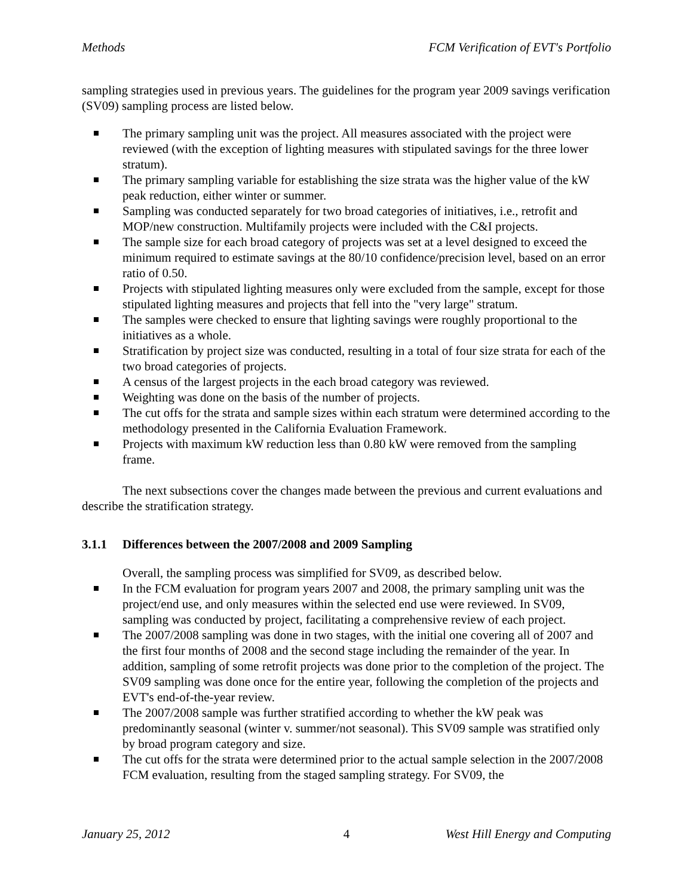Methods FCM Verification of EVT's Portfolio
sampling strategies used in previous years. The guidelines for the program year 2009 savings verification (SV09) sampling process are listed below.
The primary sampling unit was the project. All measures associated with the project were reviewed (with the exception of lighting measures with stipulated savings for the three lower stratum).
The primary sampling variable for establishing the size strata was the higher value of the kW peak reduction, either winter or summer.
Sampling was conducted separately for two broad categories of initiatives, i.e., retrofit and MOP/new construction. Multifamily projects were included with the C&I projects.
The sample size for each broad category of projects was set at a level designed to exceed the minimum required to estimate savings at the 80/10 confidence/precision level, based on an error ratio of 0.50.
Projects with stipulated lighting measures only were excluded from the sample, except for those stipulated lighting measures and projects that fell into the "very large" stratum.
The samples were checked to ensure that lighting savings were roughly proportional to the initiatives as a whole.
Stratification by project size was conducted, resulting in a total of four size strata for each of the two broad categories of projects.
A census of the largest projects in the each broad category was reviewed.
Weighting was done on the basis of the number of projects.
The cut offs for the strata and sample sizes within each stratum were determined according to the methodology presented in the California Evaluation Framework.
Projects with maximum kW reduction less than 0.80 kW were removed from the sampling frame.
The next subsections cover the changes made between the previous and current evaluations and describe the stratification strategy.
3.1.1 Differences between the 2007/2008 and 2009 Sampling
Overall, the sampling process was simplified for SV09, as described below.
In the FCM evaluation for program years 2007 and 2008, the primary sampling unit was the project/end use, and only measures within the selected end use were reviewed. In SV09, sampling was conducted by project, facilitating a comprehensive review of each project.
The 2007/2008 sampling was done in two stages, with the initial one covering all of 2007 and the first four months of 2008 and the second stage including the remainder of the year. In addition, sampling of some retrofit projects was done prior to the completion of the project. The SV09 sampling was done once for the entire year, following the completion of the projects and EVT's end-of-the-year review.
The 2007/2008 sample was further stratified according to whether the kW peak was predominantly seasonal (winter v. summer/not seasonal). This SV09 sample was stratified only by broad program category and size.
The cut offs for the strata were determined prior to the actual sample selection in the 2007/2008 FCM evaluation, resulting from the staged sampling strategy. For SV09, the
January 25, 2012 4 West Hill Energy and Computing